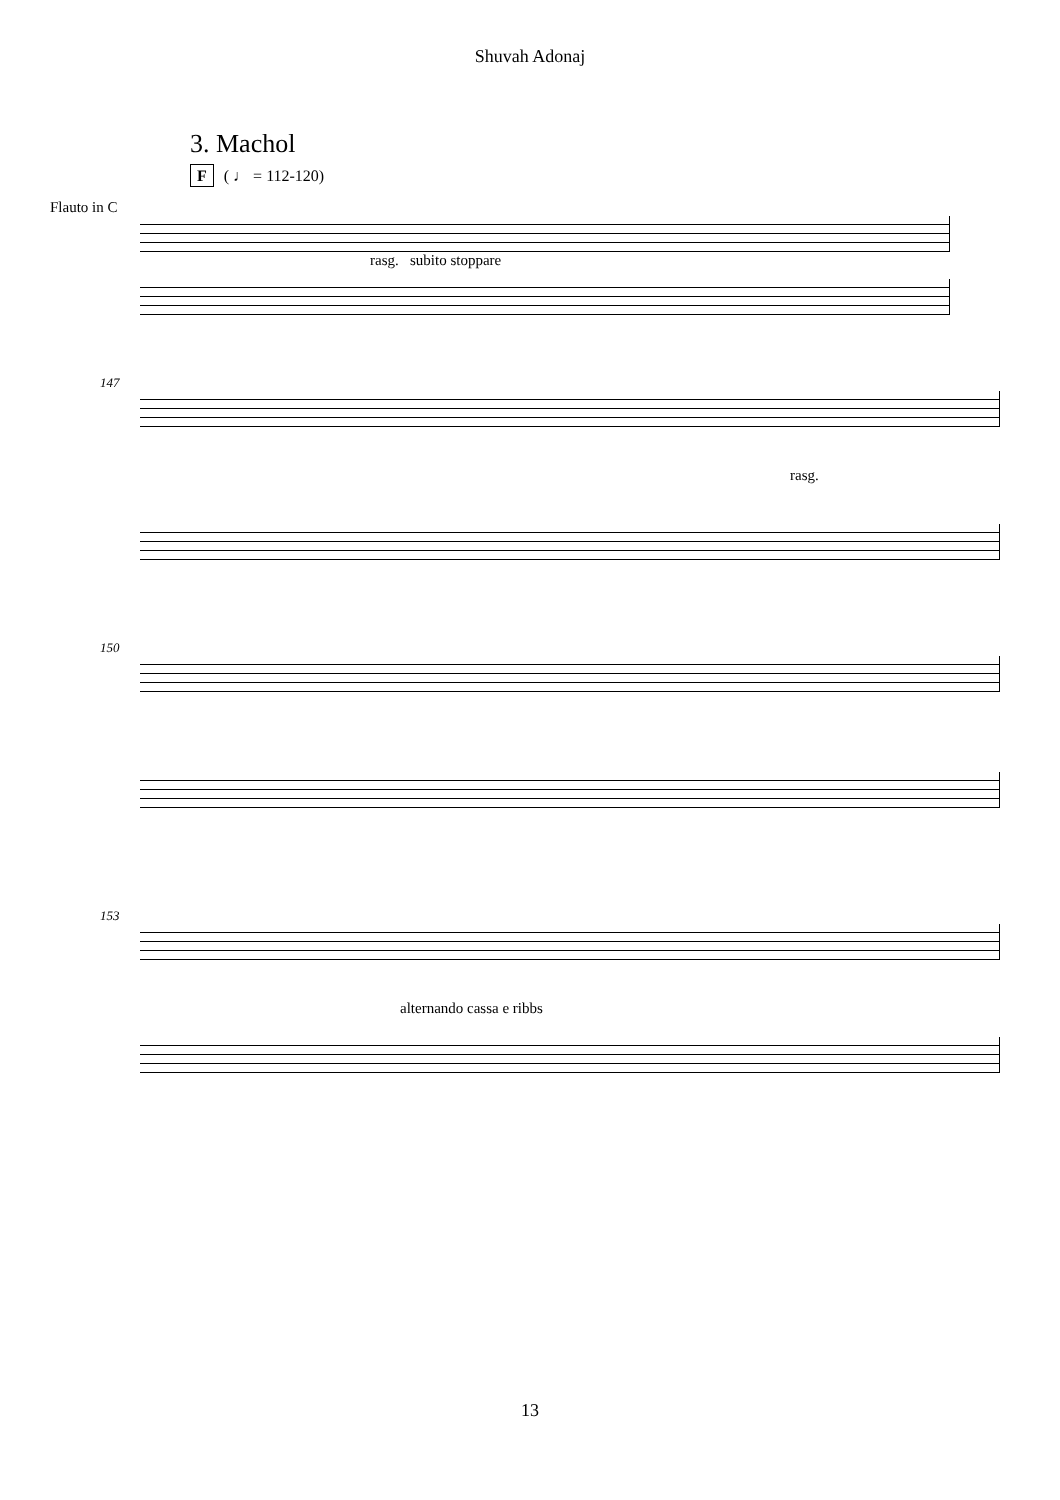Shuvah Adonaj
3. Machol
F ( ♩ = 112-120)
Flauto in C
rasg. subito stoppare
147
rasg.
150
153
alternando cassa e ribbs
13